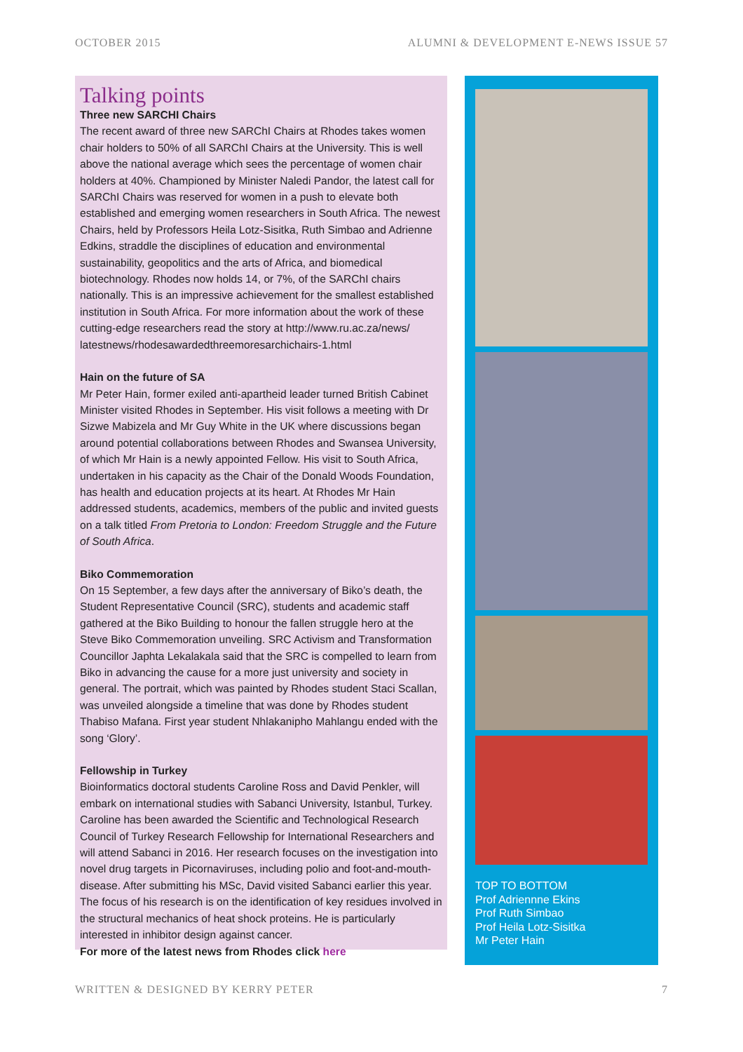OCTOBER 2015 ALUMNI & DEVELOPMENT E-NEWS ISSUE 57
Talking points
Three new SARCHI Chairs
The recent award of three new SARChI Chairs at Rhodes takes women chair holders to 50% of all SARChI Chairs at the University. This is well above the national average which sees the percentage of women chair holders at 40%. Championed by Minister Naledi Pandor, the latest call for SARChI Chairs was reserved for women in a push to elevate both established and emerging women researchers in South Africa. The newest Chairs, held by Professors Heila Lotz-Sisitka, Ruth Simbao and Adrienne Edkins, straddle the disciplines of education and environmental sustainability, geopolitics and the arts of Africa, and biomedical biotechnology. Rhodes now holds 14, or 7%, of the SARChI chairs nationally. This is an impressive achievement for the smallest established institution in South Africa. For more information about the work of these cutting-edge researchers read the story at http://www.ru.ac.za/news/ latestnews/rhodesawardedthreemoresarchichairs-1.html
Hain on the future of SA
Mr Peter Hain, former exiled anti-apartheid leader turned British Cabinet Minister visited Rhodes in September. His visit follows a meeting with Dr Sizwe Mabizela and Mr Guy White in the UK where discussions began around potential collaborations between Rhodes and Swansea University, of which Mr Hain is a newly appointed Fellow. His visit to South Africa, undertaken in his capacity as the Chair of the Donald Woods Foundation, has health and education projects at its heart. At Rhodes Mr Hain addressed students, academics, members of the public and invited guests on a talk titled From Pretoria to London: Freedom Struggle and the Future of South Africa.
Biko Commemoration
On 15 September, a few days after the anniversary of Biko’s death, the Student Representative Council (SRC), students and academic staff gathered at the Biko Building to honour the fallen struggle hero at the Steve Biko Commemoration unveiling. SRC Activism and Transformation Councillor Japhta Lekalakala said that the SRC is compelled to learn from Biko in advancing the cause for a more just university and society in general. The portrait, which was painted by Rhodes student Staci Scallan, was unveiled alongside a timeline that was done by Rhodes student Thabiso Mafana. First year student Nhlakanipho Mahlangu ended with the song ‘Glory’.
Fellowship in Turkey
Bioinformatics doctoral students Caroline Ross and David Penkler, will embark on international studies with Sabanci University, Istanbul, Turkey. Caroline has been awarded the Scientific and Technological Research Council of Turkey Research Fellowship for International Researchers and will attend Sabanci in 2016. Her research focuses on the investigation into novel drug targets in Picornaviruses, including polio and foot-and-mouth-disease. After submitting his MSc, David visited Sabanci earlier this year. The focus of his research is on the identification of key residues involved in the structural mechanics of heat shock proteins. He is particularly interested in inhibitor design against cancer.
For more of the latest news from Rhodes click here
TOP TO BOTTOM
Prof Adriennne Ekins
Prof Ruth Simbao
Prof Heila Lotz-Sisitka
Mr Peter Hain
WRITTEN & DESIGNED BY KERRY PETER 7